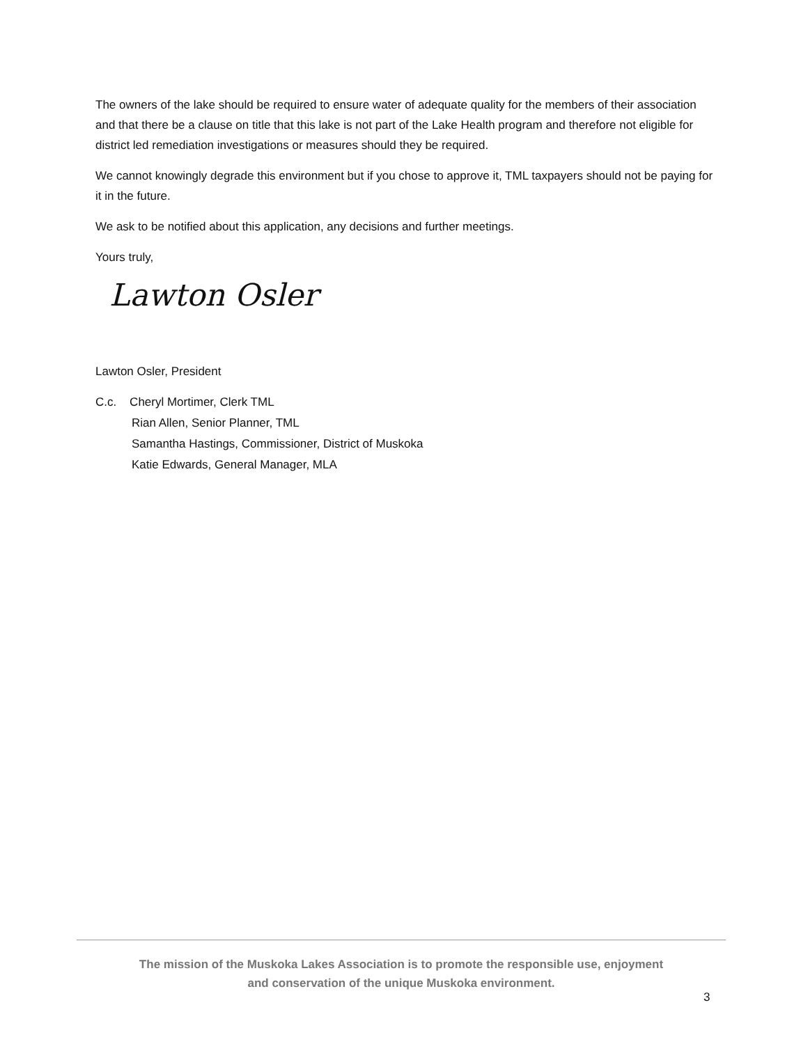The owners of the lake should be required to ensure water of adequate quality for the members of their association and that there be a clause on title that this lake is not part of the Lake Health program and therefore not eligible for district led remediation investigations or measures should they be required.
We cannot knowingly degrade this environment but if you chose to approve it, TML taxpayers should not be paying for it in the future.
We ask to be notified about this application, any decisions and further meetings.
Yours truly,
Lawton Osler
Lawton Osler, President
C.c. Cheryl Mortimer, Clerk TML
Rian Allen, Senior Planner, TML
Samantha Hastings, Commissioner, District of Muskoka
Katie Edwards, General Manager, MLA
The mission of the Muskoka Lakes Association is to promote the responsible use, enjoyment
and conservation of the unique Muskoka environment.
3